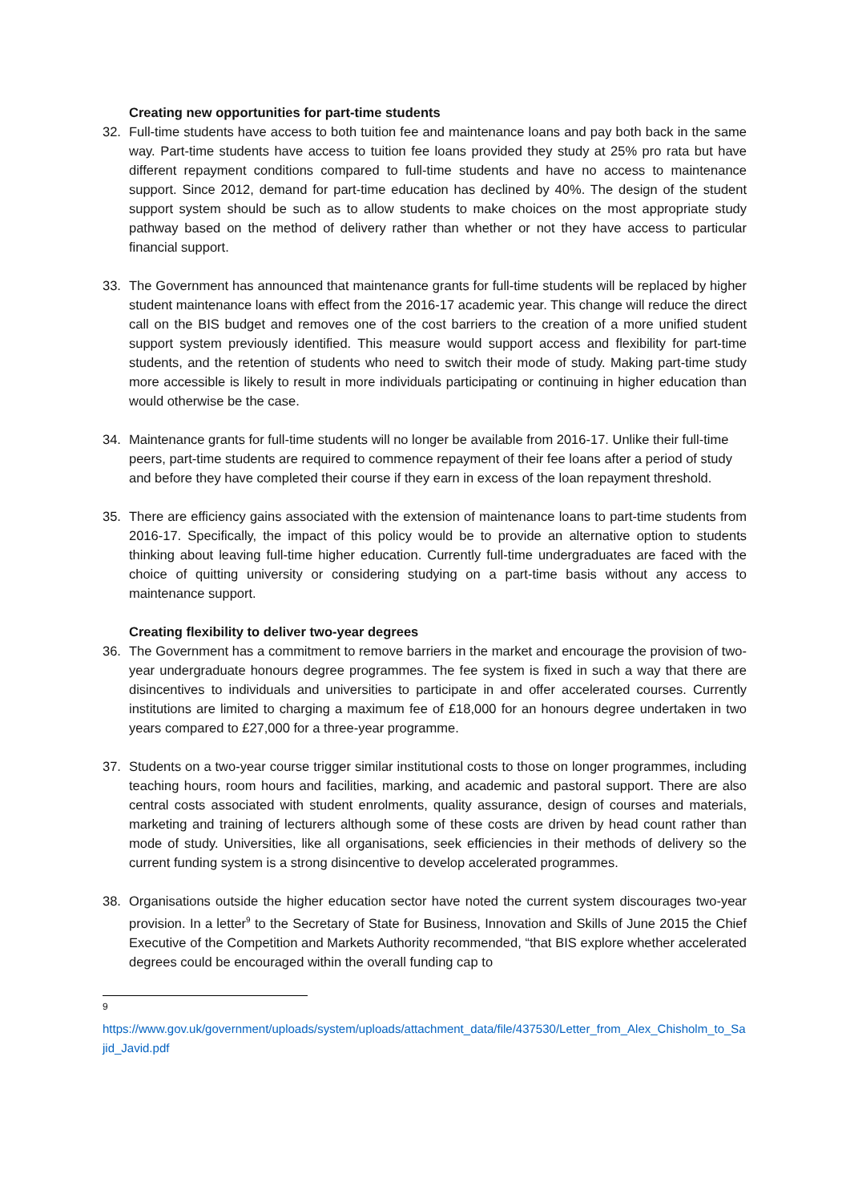Creating new opportunities for part-time students
32. Full-time students have access to both tuition fee and maintenance loans and pay both back in the same way. Part-time students have access to tuition fee loans provided they study at 25% pro rata but have different repayment conditions compared to full-time students and have no access to maintenance support. Since 2012, demand for part-time education has declined by 40%. The design of the student support system should be such as to allow students to make choices on the most appropriate study pathway based on the method of delivery rather than whether or not they have access to particular financial support.
33. The Government has announced that maintenance grants for full-time students will be replaced by higher student maintenance loans with effect from the 2016-17 academic year. This change will reduce the direct call on the BIS budget and removes one of the cost barriers to the creation of a more unified student support system previously identified. This measure would support access and flexibility for part-time students, and the retention of students who need to switch their mode of study. Making part-time study more accessible is likely to result in more individuals participating or continuing in higher education than would otherwise be the case.
34. Maintenance grants for full-time students will no longer be available from 2016-17. Unlike their full-time peers, part-time students are required to commence repayment of their fee loans after a period of study and before they have completed their course if they earn in excess of the loan repayment threshold.
35. There are efficiency gains associated with the extension of maintenance loans to part-time students from 2016-17. Specifically, the impact of this policy would be to provide an alternative option to students thinking about leaving full-time higher education. Currently full-time undergraduates are faced with the choice of quitting university or considering studying on a part-time basis without any access to maintenance support.
Creating flexibility to deliver two-year degrees
36. The Government has a commitment to remove barriers in the market and encourage the provision of two-year undergraduate honours degree programmes. The fee system is fixed in such a way that there are disincentives to individuals and universities to participate in and offer accelerated courses. Currently institutions are limited to charging a maximum fee of £18,000 for an honours degree undertaken in two years compared to £27,000 for a three-year programme.
37. Students on a two-year course trigger similar institutional costs to those on longer programmes, including teaching hours, room hours and facilities, marking, and academic and pastoral support. There are also central costs associated with student enrolments, quality assurance, design of courses and materials, marketing and training of lecturers although some of these costs are driven by head count rather than mode of study. Universities, like all organisations, seek efficiencies in their methods of delivery so the current funding system is a strong disincentive to develop accelerated programmes.
38. Organisations outside the higher education sector have noted the current system discourages two-year provision. In a letter<sup>9</sup> to the Secretary of State for Business, Innovation and Skills of June 2015 the Chief Executive of the Competition and Markets Authority recommended, “that BIS explore whether accelerated degrees could be encouraged within the overall funding cap to
9
https://www.gov.uk/government/uploads/system/uploads/attachment_data/file/437530/Letter_from_Alex_Chisholm_to_Sajid_Javid.pdf